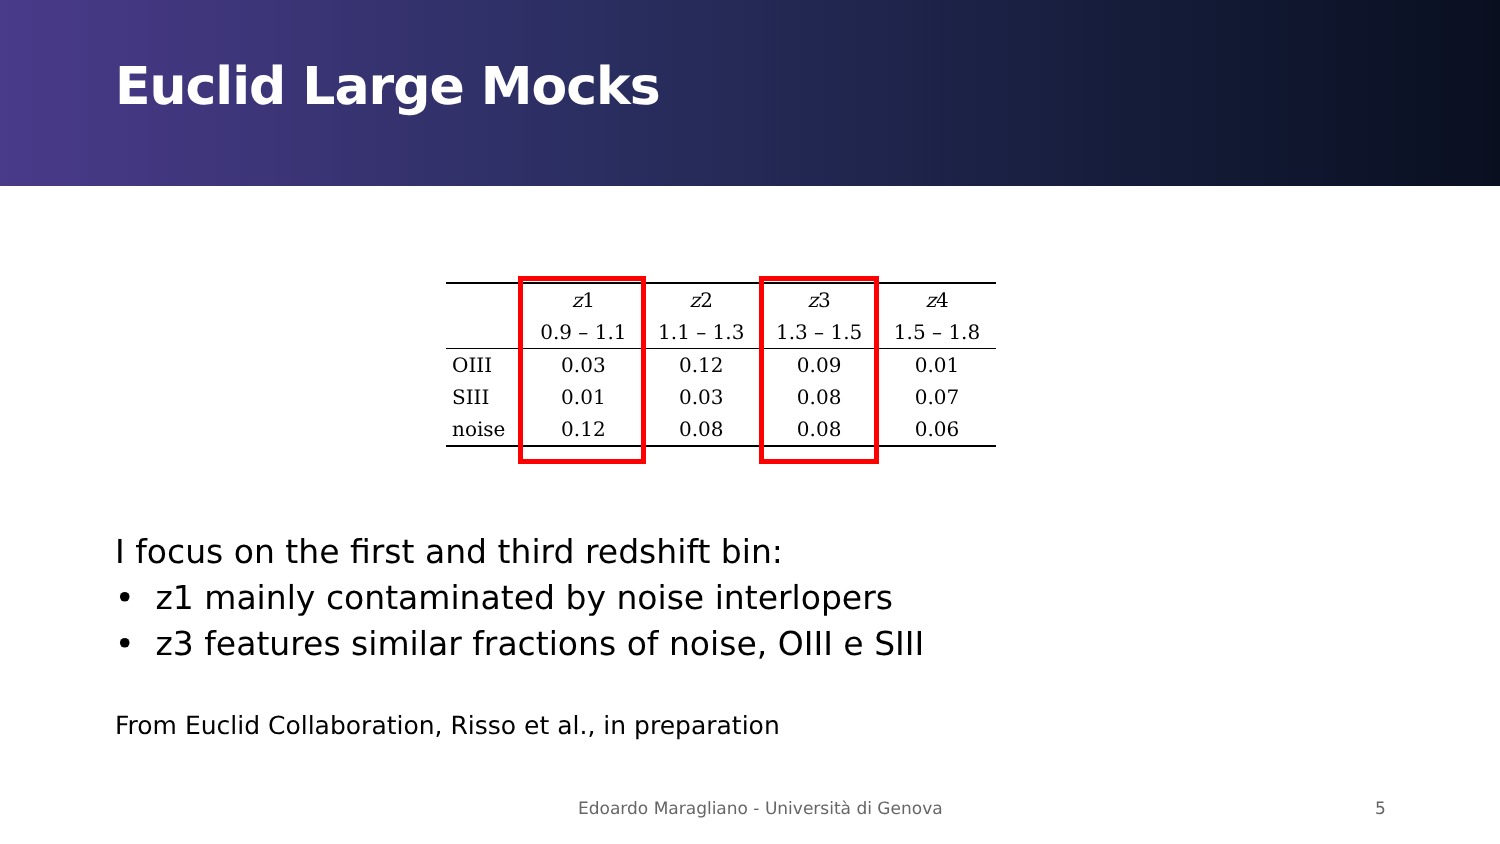Euclid Large Mocks
| | z 1 | z 2 | z 3 | z 4 |
| --- | --- | --- | --- | --- |
| | 0.9 – 1.1 | 1.1 – 1.3 | 1.3 – 1.5 | 1.5 – 1.8 |
| OIII | 0.03 | 0.12 | 0.09 | 0.01 |
| SIII | 0.01 | 0.03 | 0.08 | 0.07 |
| noise | 0.12 | 0.08 | 0.08 | 0.06 |
I focus on the first and third redshift bin:
• z1 mainly contaminated by noise interlopers
• z3 features similar fractions of noise, OIII e SIII
From Euclid Collaboration, Risso et al., in preparation
Edoardo Maragliano - Università di Genova
5